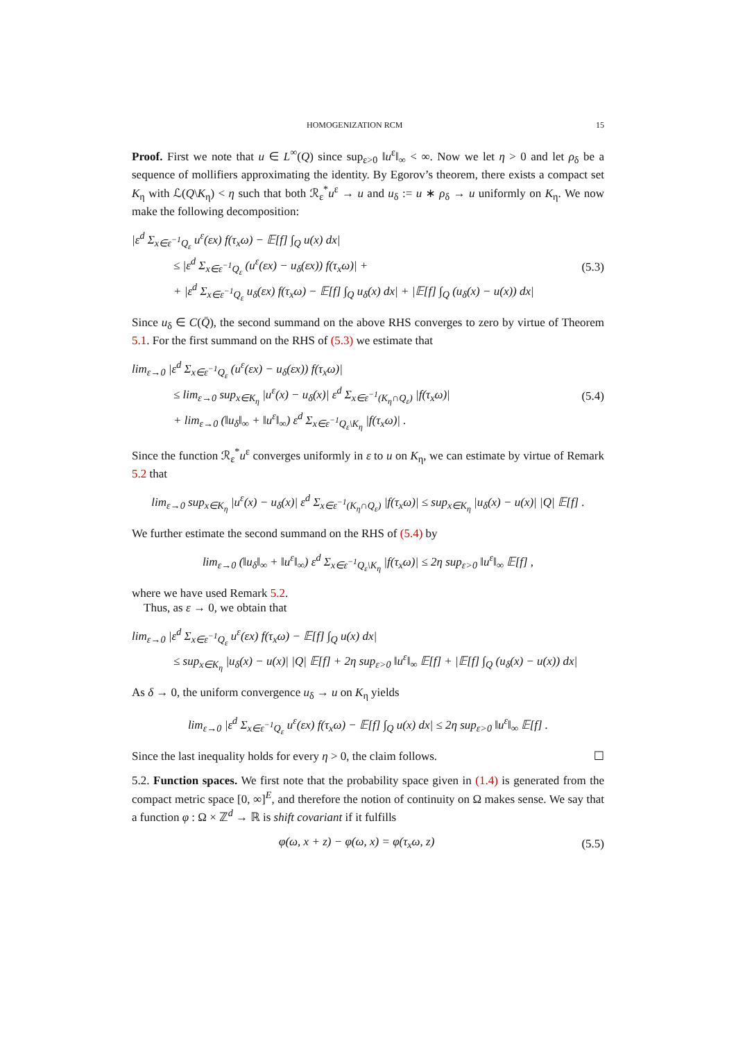HOMOGENIZATION RCM 15
Proof. First we note that u ∈ L<sup>∞</sup>(Q) since sup<sub>ε>0</sub> ‖u<sup>ε</sup>‖<sub>∞</sub> < ∞. Now we let η > 0 and let ρ<sub>δ</sub> be a sequence of mollifiers approximating the identity. By Egorov’s theorem, there exists a compact set K<sub>η</sub> with ℒ(Q\K<sub>η</sub>) < η such that both ℛ<sub>ε</sub><sup>*</sup>u<sup>ε</sup> → u and u<sub>δ</sub> := u ∗ ρ<sub>δ</sub> → u uniformly on K<sub>η</sub>. We now make the following decomposition:
|ε<sup>d</sup> Σ<sub>x∈ε<sup>−1</sup>Q<sub>ε</sub></sub> u<sup>ε</sup>(εx) f(τ<sub>x</sub>ω) − 𝔼[f] ∫<sub>Q</sub> u(x) dx|
≤ |ε<sup>d</sup> Σ<sub>x∈ε<sup>−1</sup>Q<sub>ε</sub></sub> (u<sup>ε</sup>(εx) − u<sub>δ</sub>(εx)) f(τ<sub>x</sub>ω)| +
+ |ε<sup>d</sup> Σ<sub>x∈ε<sup>−1</sup>Q<sub>ε</sub></sub> u<sub>δ</sub>(εx) f(τ<sub>x</sub>ω) − 𝔼[f] ∫<sub>Q</sub> u<sub>δ</sub>(x) dx| + |𝔼[f] ∫<sub>Q</sub> (u<sub>δ</sub>(x) − u(x)) dx|
(5.3)
Since u<sub>δ</sub> ∈ C(Q̄), the second summand on the above RHS converges to zero by virtue of Theorem 5.1. For the first summand on the RHS of (5.3) we estimate that
lim<sub>ε→0</sub> |ε<sup>d</sup> Σ<sub>x∈ε<sup>−1</sup>Q<sub>ε</sub></sub> (u<sup>ε</sup>(εx) − u<sub>δ</sub>(εx)) f(τ<sub>x</sub>ω)|
≤ lim<sub>ε→0</sub> sup<sub>x∈K<sub>η</sub></sub> |u<sup>ε</sup>(x) − u<sub>δ</sub>(x)| ε<sup>d</sup> Σ<sub>x∈ε<sup>−1</sup>(K<sub>η</sub>∩Q<sub>ε</sub>)</sub> |f(τ<sub>x</sub>ω)|
+ lim<sub>ε→0</sub> (‖u<sub>δ</sub>‖<sub>∞</sub> + ‖u<sup>ε</sup>‖<sub>∞</sub>) ε<sup>d</sup> Σ<sub>x∈ε<sup>−1</sup>Q<sub>ε</sub>\K<sub>η</sub></sub> |f(τ<sub>x</sub>ω)| .
(5.4)
Since the function ℛ<sub>ε</sub><sup>*</sup>u<sup>ε</sup> converges uniformly in ε to u on K<sub>η</sub>, we can estimate by virtue of Remark 5.2 that
lim<sub>ε→0</sub> sup<sub>x∈K<sub>η</sub></sub> |u<sup>ε</sup>(x) − u<sub>δ</sub>(x)| ε<sup>d</sup> Σ<sub>x∈ε<sup>−1</sup>(K<sub>η</sub>∩Q<sub>ε</sub>)</sub> |f(τ<sub>x</sub>ω)| ≤ sup<sub>x∈K<sub>η</sub></sub> |u<sub>δ</sub>(x) − u(x)| |Q| 𝔼[f] .
We further estimate the second summand on the RHS of (5.4) by
lim<sub>ε→0</sub> (‖u<sub>δ</sub>‖<sub>∞</sub> + ‖u<sup>ε</sup>‖<sub>∞</sub>) ε<sup>d</sup> Σ<sub>x∈ε<sup>−1</sup>Q<sub>ε</sub>\K<sub>η</sub></sub> |f(τ<sub>x</sub>ω)| ≤ 2η sup<sub>ε>0</sub> ‖u<sup>ε</sup>‖<sub>∞</sub> 𝔼[f] ,
where we have used Remark 5.2.
Thus, as ε → 0, we obtain that
lim<sub>ε→0</sub> |ε<sup>d</sup> Σ<sub>x∈ε<sup>−1</sup>Q<sub>ε</sub></sub> u<sup>ε</sup>(εx) f(τ<sub>x</sub>ω) − 𝔼[f] ∫<sub>Q</sub> u(x) dx|
≤ sup<sub>x∈K<sub>η</sub></sub> |u<sub>δ</sub>(x) − u(x)| |Q| 𝔼[f] + 2η sup<sub>ε>0</sub> ‖u<sup>ε</sup>‖<sub>∞</sub> 𝔼[f] + |𝔼[f] ∫<sub>Q</sub> (u<sub>δ</sub>(x) − u(x)) dx|
As δ → 0, the uniform convergence u<sub>δ</sub> → u on K<sub>η</sub> yields
lim<sub>ε→0</sub> |ε<sup>d</sup> Σ<sub>x∈ε<sup>−1</sup>Q<sub>ε</sub></sub> u<sup>ε</sup>(εx) f(τ<sub>x</sub>ω) − 𝔼[f] ∫<sub>Q</sub> u(x) dx| ≤ 2η sup<sub>ε>0</sub> ‖u<sup>ε</sup>‖<sub>∞</sub> 𝔼[f] .
Since the last inequality holds for every η > 0, the claim follows. ☐
5.2. Function spaces. We first note that the probability space given in (1.4) is generated from the compact metric space [0, ∞]<sup>E</sup>, and therefore the notion of continuity on Ω makes sense. We say that a function φ : Ω × ℤ<sup>d</sup> → ℝ is shift covariant if it fulfills
φ(ω, x + z) − φ(ω, x) = φ(τ<sub>x</sub>ω, z)
(5.5)